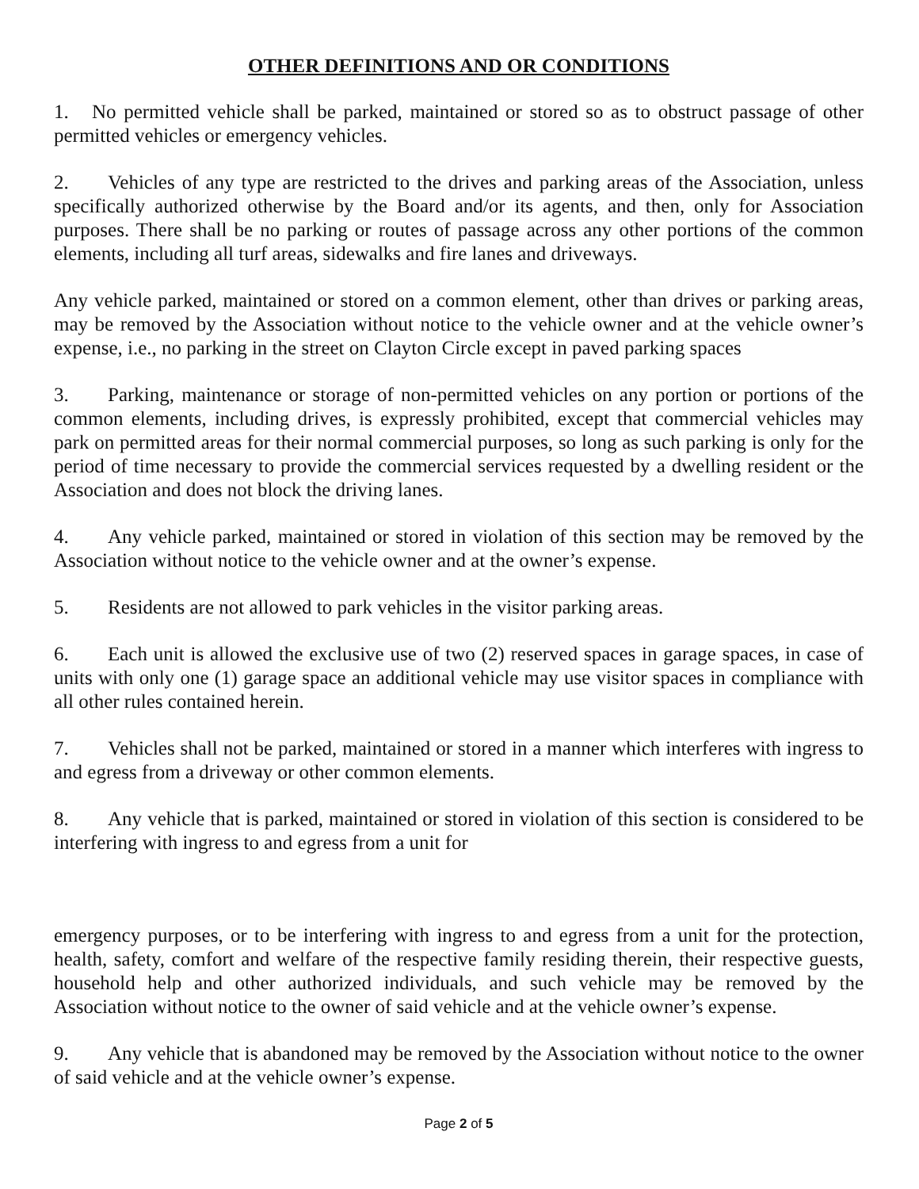OTHER DEFINITIONS AND OR CONDITIONS
1. No permitted vehicle shall be parked, maintained or stored so as to obstruct passage of other permitted vehicles or emergency vehicles.
2. Vehicles of any type are restricted to the drives and parking areas of the Association, unless specifically authorized otherwise by the Board and/or its agents, and then, only for Association purposes. There shall be no parking or routes of passage across any other portions of the common elements, including all turf areas, sidewalks and fire lanes and driveways.
Any vehicle parked, maintained or stored on a common element, other than drives or parking areas, may be removed by the Association without notice to the vehicle owner and at the vehicle owner’s expense, i.e., no parking in the street on Clayton Circle except in paved parking spaces
3. Parking, maintenance or storage of non-permitted vehicles on any portion or portions of the common elements, including drives, is expressly prohibited, except that commercial vehicles may park on permitted areas for their normal commercial purposes, so long as such parking is only for the period of time necessary to provide the commercial services requested by a dwelling resident or the Association and does not block the driving lanes.
4. Any vehicle parked, maintained or stored in violation of this section may be removed by the Association without notice to the vehicle owner and at the owner’s expense.
5. Residents are not allowed to park vehicles in the visitor parking areas.
6. Each unit is allowed the exclusive use of two (2) reserved spaces in garage spaces, in case of units with only one (1) garage space an additional vehicle may use visitor spaces in compliance with all other rules contained herein.
7. Vehicles shall not be parked, maintained or stored in a manner which interferes with ingress to and egress from a driveway or other common elements.
8. Any vehicle that is parked, maintained or stored in violation of this section is considered to be interfering with ingress to and egress from a unit for
emergency purposes, or to be interfering with ingress to and egress from a unit for the protection, health, safety, comfort and welfare of the respective family residing therein, their respective guests, household help and other authorized individuals, and such vehicle may be removed by the Association without notice to the owner of said vehicle and at the vehicle owner’s expense.
9. Any vehicle that is abandoned may be removed by the Association without notice to the owner of said vehicle and at the vehicle owner’s expense.
Page 2 of 5